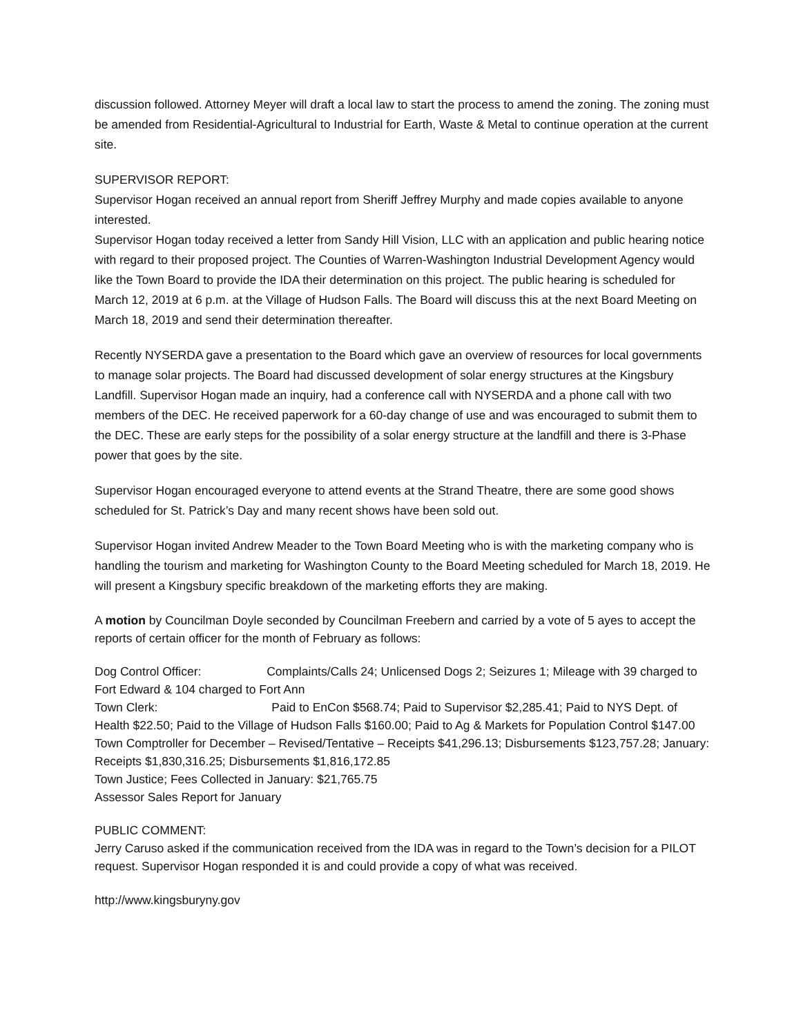discussion followed. Attorney Meyer will draft a local law to start the process to amend the zoning. The zoning must be amended from Residential-Agricultural to Industrial for Earth, Waste & Metal to continue operation at the current site.
SUPERVISOR REPORT:
Supervisor Hogan received an annual report from Sheriff Jeffrey Murphy and made copies available to anyone interested.
Supervisor Hogan today received a letter from Sandy Hill Vision, LLC with an application and public hearing notice with regard to their proposed project. The Counties of Warren-Washington Industrial Development Agency would like the Town Board to provide the IDA their determination on this project. The public hearing is scheduled for March 12, 2019 at 6 p.m. at the Village of Hudson Falls. The Board will discuss this at the next Board Meeting on March 18, 2019 and send their determination thereafter.
Recently NYSERDA gave a presentation to the Board which gave an overview of resources for local governments to manage solar projects. The Board had discussed development of solar energy structures at the Kingsbury Landfill. Supervisor Hogan made an inquiry, had a conference call with NYSERDA and a phone call with two members of the DEC. He received paperwork for a 60-day change of use and was encouraged to submit them to the DEC. These are early steps for the possibility of a solar energy structure at the landfill and there is 3-Phase power that goes by the site.
Supervisor Hogan encouraged everyone to attend events at the Strand Theatre, there are some good shows scheduled for St. Patrick’s Day and many recent shows have been sold out.
Supervisor Hogan invited Andrew Meader to the Town Board Meeting who is with the marketing company who is handling the tourism and marketing for Washington County to the Board Meeting scheduled for March 18, 2019. He will present a Kingsbury specific breakdown of the marketing efforts they are making.
A motion by Councilman Doyle seconded by Councilman Freebern and carried by a vote of 5 ayes to accept the reports of certain officer for the month of February as follows:
Dog Control Officer: Complaints/Calls 24; Unlicensed Dogs 2; Seizures 1; Mileage with 39 charged to Fort Edward & 104 charged to Fort Ann
Town Clerk: Paid to EnCon $568.74; Paid to Supervisor $2,285.41; Paid to NYS Dept. of Health $22.50; Paid to the Village of Hudson Falls $160.00; Paid to Ag & Markets for Population Control $147.00
Town Comptroller for December – Revised/Tentative – Receipts $41,296.13; Disbursements $123,757.28; January: Receipts $1,830,316.25; Disbursements $1,816,172.85
Town Justice; Fees Collected in January: $21,765.75
Assessor Sales Report for January
PUBLIC COMMENT:
Jerry Caruso asked if the communication received from the IDA was in regard to the Town’s decision for a PILOT request. Supervisor Hogan responded it is and could provide a copy of what was received.
http://www.kingsburyny.gov